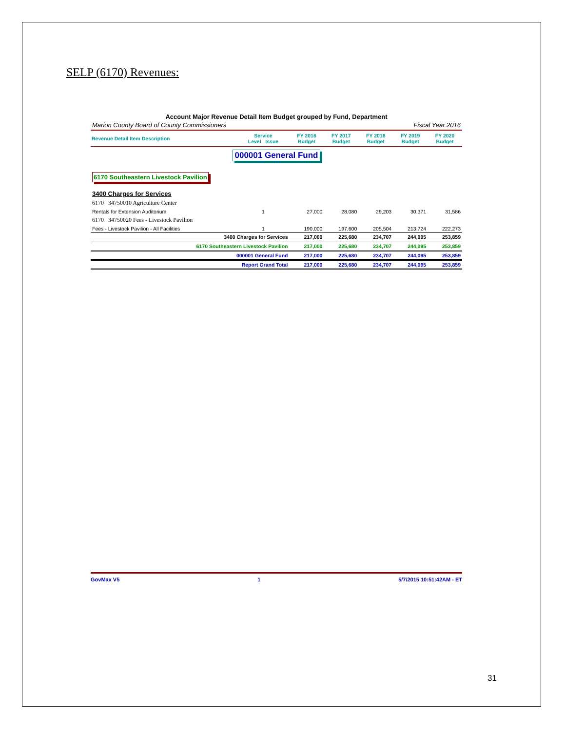SELP (6170) Revenues:
Account Major Revenue Detail Item Budget grouped by Fund, Department
Marion County Board of County Commissioners Fiscal Year 2016
| Revenue Detail Item Description | Service Level Issue | FY 2016 Budget | FY 2017 Budget | FY 2018 Budget | FY 2019 Budget | FY 2020 Budget |
| --- | --- | --- | --- | --- | --- | --- |
| 000001 General Fund | | | | | | |
| 6170 Southeastern Livestock Pavilion | | | | | | |
| 3400 Charges for Services | | | | | | |
| 6170 34750010 Agriculture Center | | | | | | |
| Rentals for Extension Auditorium | 1 | 27,000 | 28,080 | 29,203 | 30,371 | 31,586 |
| 6170 34750020 Fees - Livestock Pavilion | | | | | | |
| Fees - Livestock Pavilion - All Facilities | 1 | 190,000 | 197,600 | 205,504 | 213,724 | 222,273 |
| 3400 Charges for Services | | 217,000 | 225,680 | 234,707 | 244,095 | 253,859 |
| 6170 Southeastern Livestock Pavilion | | 217,000 | 225,680 | 234,707 | 244,095 | 253,859 |
| 000001 General Fund | | 217,000 | 225,680 | 234,707 | 244,095 | 253,859 |
| Report Grand Total | | 217,000 | 225,680 | 234,707 | 244,095 | 253,859 |
GovMax V5 1 5/7/2015 10:51:42AM - ET
31